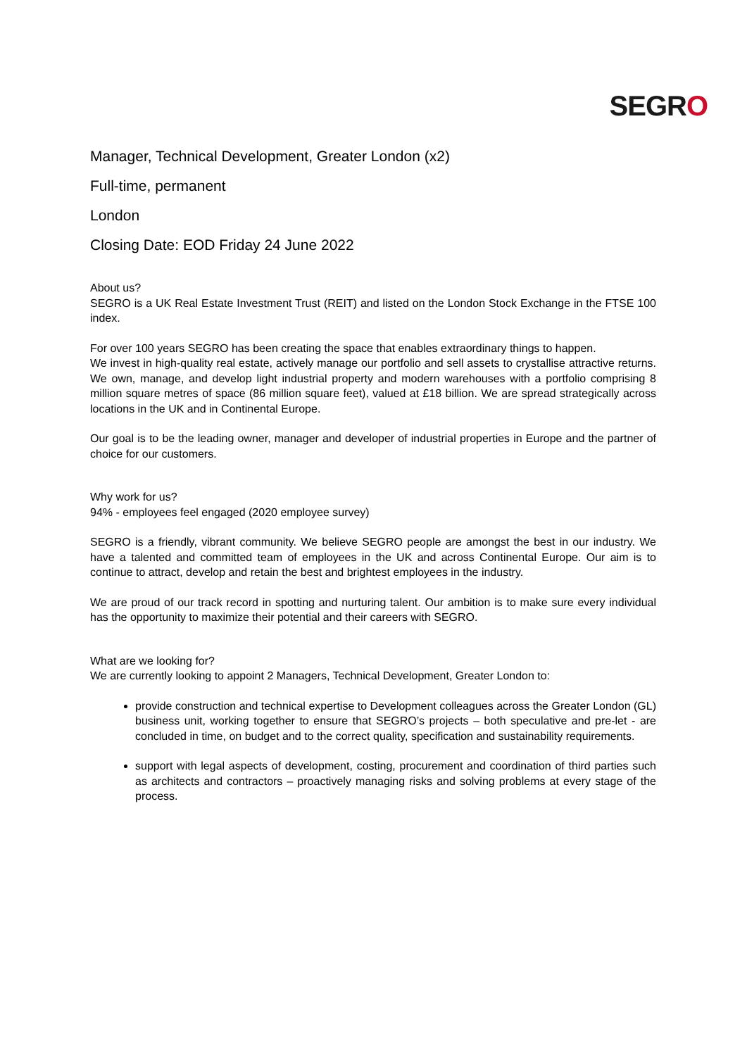SEGRO
Manager, Technical Development, Greater London (x2)
Full-time, permanent
London
Closing Date: EOD Friday 24 June 2022
About us?
SEGRO is a UK Real Estate Investment Trust (REIT) and listed on the London Stock Exchange in the FTSE 100 index.
For over 100 years SEGRO has been creating the space that enables extraordinary things to happen.
We invest in high-quality real estate, actively manage our portfolio and sell assets to crystallise attractive returns. We own, manage, and develop light industrial property and modern warehouses with a portfolio comprising 8 million square metres of space (86 million square feet), valued at £18 billion. We are spread strategically across locations in the UK and in Continental Europe.
Our goal is to be the leading owner, manager and developer of industrial properties in Europe and the partner of choice for our customers.
Why work for us?
94% - employees feel engaged (2020 employee survey)
SEGRO is a friendly, vibrant community. We believe SEGRO people are amongst the best in our industry. We have a talented and committed team of employees in the UK and across Continental Europe. Our aim is to continue to attract, develop and retain the best and brightest employees in the industry.
We are proud of our track record in spotting and nurturing talent. Our ambition is to make sure every individual has the opportunity to maximize their potential and their careers with SEGRO.
What are we looking for?
We are currently looking to appoint 2 Managers, Technical Development, Greater London to:
provide construction and technical expertise to Development colleagues across the Greater London (GL) business unit, working together to ensure that SEGRO’s projects – both speculative and pre-let - are concluded in time, on budget and to the correct quality, specification and sustainability requirements.
support with legal aspects of development, costing, procurement and coordination of third parties such as architects and contractors – proactively managing risks and solving problems at every stage of the process.